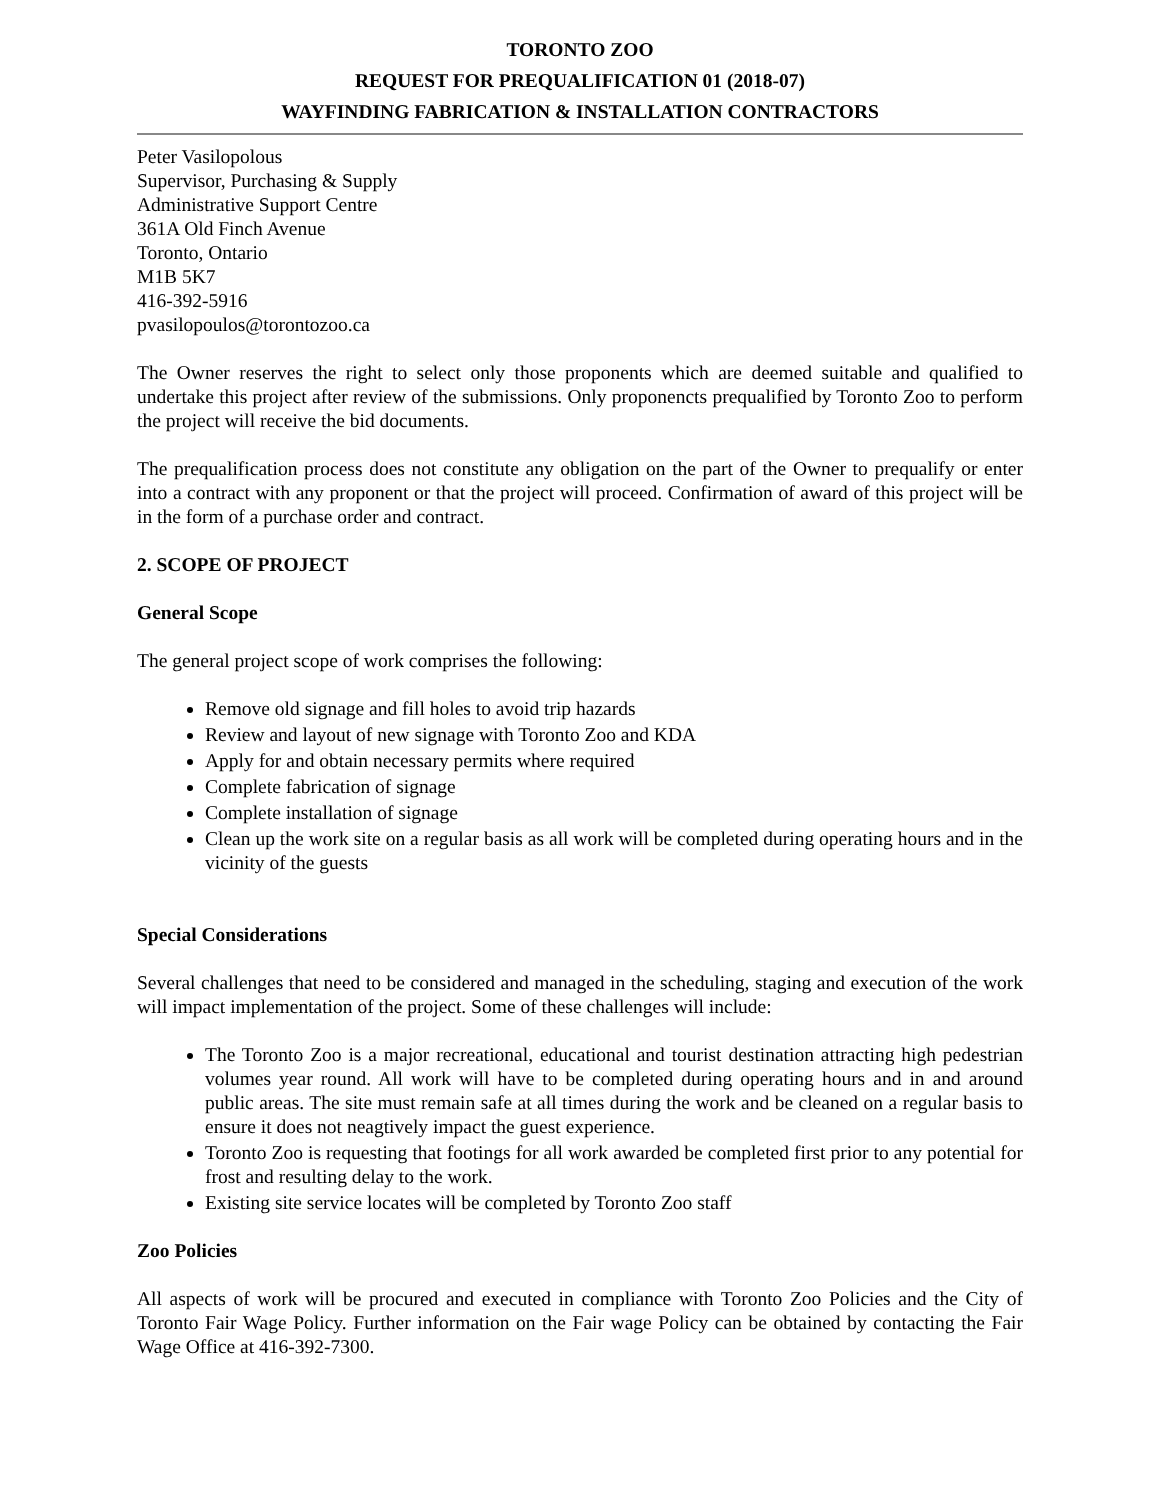TORONTO ZOO
REQUEST FOR PREQUALIFICATION 01 (2018-07)
WAYFINDING FABRICATION & INSTALLATION CONTRACTORS
Peter Vasilopolous
Supervisor, Purchasing & Supply
Administrative Support Centre
361A Old Finch Avenue
Toronto, Ontario
M1B 5K7
416-392-5916
pvasilopoulos@torontozoo.ca
The Owner reserves the right to select only those proponents which are deemed suitable and qualified to undertake this project after review of the submissions. Only proponencts prequalified by Toronto Zoo to perform the project will receive the bid documents.
The prequalification process does not constitute any obligation on the part of the Owner to prequalify or enter into a contract with any proponent or that the project will proceed. Confirmation of award of this project will be in the form of a purchase order and contract.
2. SCOPE OF PROJECT
General Scope
The general project scope of work comprises the following:
Remove old signage and fill holes to avoid trip hazards
Review and layout of new signage with Toronto Zoo and KDA
Apply for and obtain necessary permits where required
Complete fabrication of signage
Complete installation of signage
Clean up the work site on a regular basis as all work will be completed during operating hours and in the vicinity of the guests
Special Considerations
Several challenges that need to be considered and managed in the scheduling, staging and execution of the work will impact implementation of the project. Some of these challenges will include:
The Toronto Zoo is a major recreational, educational and tourist destination attracting high pedestrian volumes year round. All work will have to be completed during operating hours and in and around public areas. The site must remain safe at all times during the work and be cleaned on a regular basis to ensure it does not neagtively impact the guest experience.
Toronto Zoo is requesting that footings for all work awarded be completed first prior to any potential for frost and resulting delay to the work.
Existing site service locates will be completed by Toronto Zoo staff
Zoo Policies
All aspects of work will be procured and executed in compliance with Toronto Zoo Policies and the City of Toronto Fair Wage Policy. Further information on the Fair wage Policy can be obtained by contacting the Fair Wage Office at 416-392-7300.